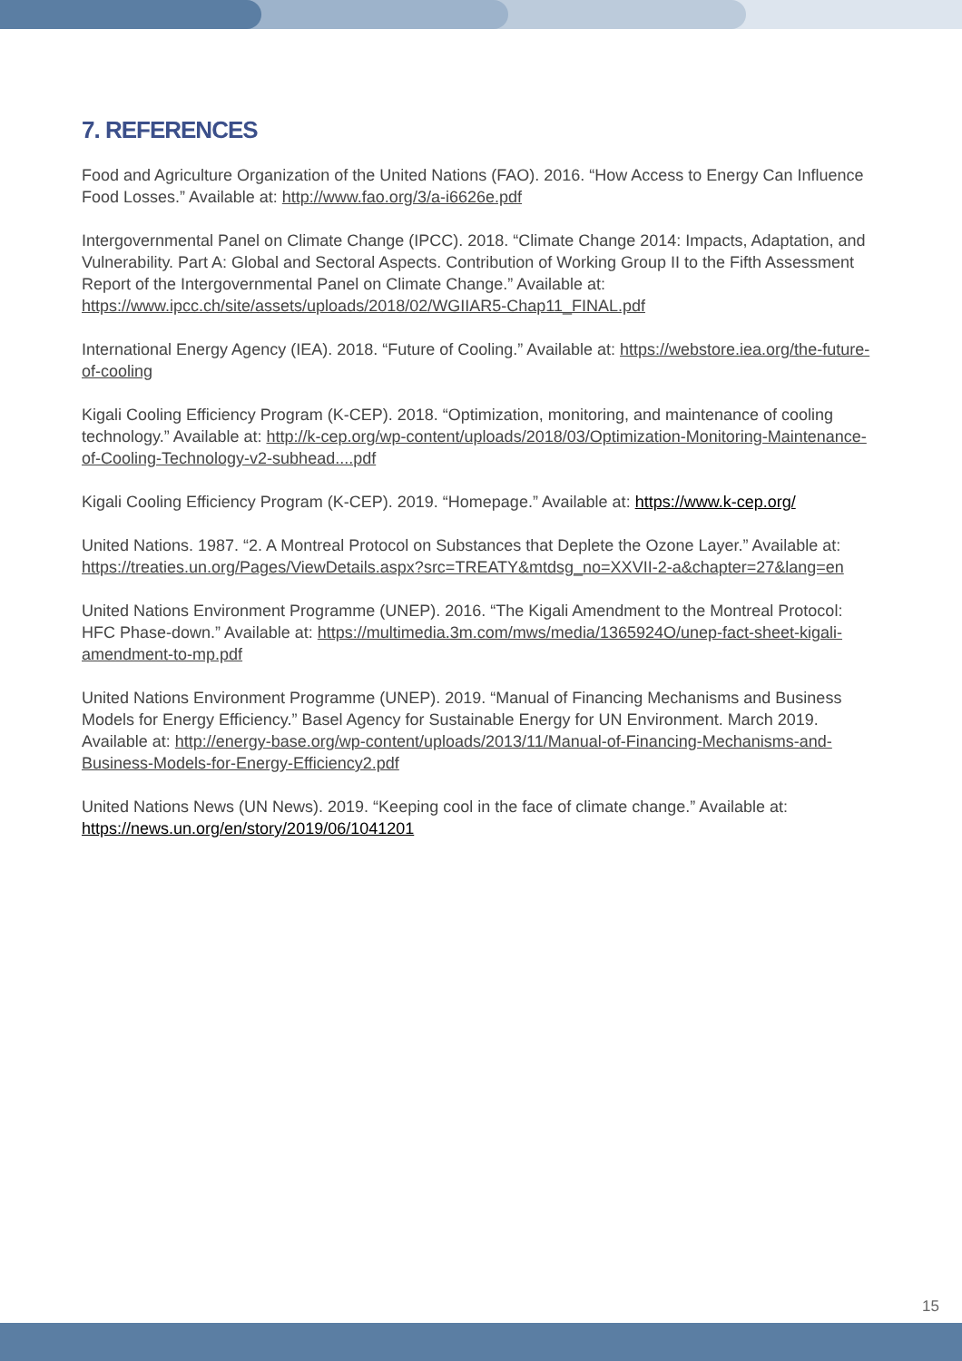7. REFERENCES
Food and Agriculture Organization of the United Nations (FAO). 2016. “How Access to Energy Can Influence Food Losses.” Available at: http://www.fao.org/3/a-i6626e.pdf
Intergovernmental Panel on Climate Change (IPCC). 2018. “Climate Change 2014: Impacts, Adaptation, and Vulnerability. Part A: Global and Sectoral Aspects. Contribution of Working Group II to the Fifth Assessment Report of the Intergovernmental Panel on Climate Change.” Available at: https://www.ipcc.ch/site/assets/uploads/2018/02/WGIIAR5-Chap11_FINAL.pdf
International Energy Agency (IEA). 2018. “Future of Cooling.” Available at: https://webstore.iea.org/the-future-of-cooling
Kigali Cooling Efficiency Program (K-CEP). 2018. “Optimization, monitoring, and maintenance of cooling technology.” Available at: http://k-cep.org/wp-content/uploads/2018/03/Optimization-Monitoring-Maintenance-of-Cooling-Technology-v2-subhead....pdf
Kigali Cooling Efficiency Program (K-CEP). 2019. “Homepage.” Available at: https://www.k-cep.org/
United Nations. 1987. “2. A Montreal Protocol on Substances that Deplete the Ozone Layer.” Available at: https://treaties.un.org/Pages/ViewDetails.aspx?src=TREATY&mtdsg_no=XXVII-2-a&chapter=27&lang=en
United Nations Environment Programme (UNEP). 2016. “The Kigali Amendment to the Montreal Protocol: HFC Phase-down.” Available at: https://multimedia.3m.com/mws/media/1365924O/unep-fact-sheet-kigali-amendment-to-mp.pdf
United Nations Environment Programme (UNEP). 2019. “Manual of Financing Mechanisms and Business Models for Energy Efficiency.” Basel Agency for Sustainable Energy for UN Environment. March 2019. Available at: http://energy-base.org/wp-content/uploads/2013/11/Manual-of-Financing-Mechanisms-and-Business-Models-for-Energy-Efficiency2.pdf
United Nations News (UN News). 2019. “Keeping cool in the face of climate change.” Available at: https://news.un.org/en/story/2019/06/1041201
15